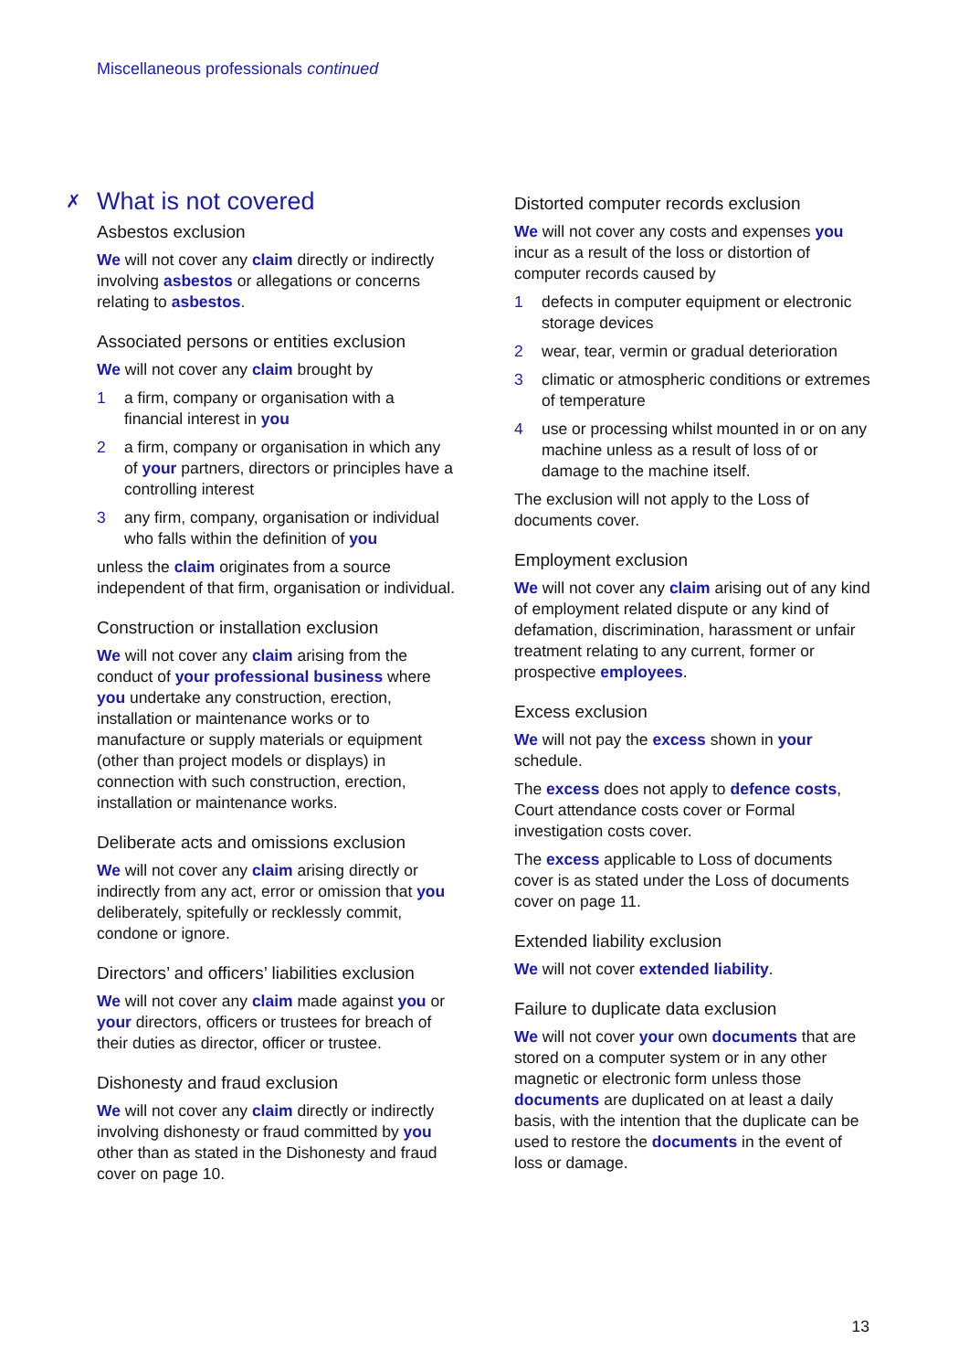Miscellaneous professionals continued
✗ What is not covered
Asbestos exclusion
We will not cover any claim directly or indirectly involving asbestos or allegations or concerns relating to asbestos.
Associated persons or entities exclusion
We will not cover any claim brought by
1 a firm, company or organisation with a financial interest in you
2 a firm, company or organisation in which any of your partners, directors or principles have a controlling interest
3 any firm, company, organisation or individual who falls within the definition of you
unless the claim originates from a source independent of that firm, organisation or individual.
Construction or installation exclusion
We will not cover any claim arising from the conduct of your professional business where you undertake any construction, erection, installation or maintenance works or to manufacture or supply materials or equipment (other than project models or displays) in connection with such construction, erection, installation or maintenance works.
Deliberate acts and omissions exclusion
We will not cover any claim arising directly or indirectly from any act, error or omission that you deliberately, spitefully or recklessly commit, condone or ignore.
Directors’ and officers’ liabilities exclusion
We will not cover any claim made against you or your directors, officers or trustees for breach of their duties as director, officer or trustee.
Dishonesty and fraud exclusion
We will not cover any claim directly or indirectly involving dishonesty or fraud committed by you other than as stated in the Dishonesty and fraud cover on page 10.
Distorted computer records exclusion
We will not cover any costs and expenses you incur as a result of the loss or distortion of computer records caused by
1 defects in computer equipment or electronic storage devices
2 wear, tear, vermin or gradual deterioration
3 climatic or atmospheric conditions or extremes of temperature
4 use or processing whilst mounted in or on any machine unless as a result of loss of or damage to the machine itself.
The exclusion will not apply to the Loss of documents cover.
Employment exclusion
We will not cover any claim arising out of any kind of employment related dispute or any kind of defamation, discrimination, harassment or unfair treatment relating to any current, former or prospective employees.
Excess exclusion
We will not pay the excess shown in your schedule.
The excess does not apply to defence costs, Court attendance costs cover or Formal investigation costs cover.
The excess applicable to Loss of documents cover is as stated under the Loss of documents cover on page 11.
Extended liability exclusion
We will not cover extended liability.
Failure to duplicate data exclusion
We will not cover your own documents that are stored on a computer system or in any other magnetic or electronic form unless those documents are duplicated on at least a daily basis, with the intention that the duplicate can be used to restore the documents in the event of loss or damage.
13